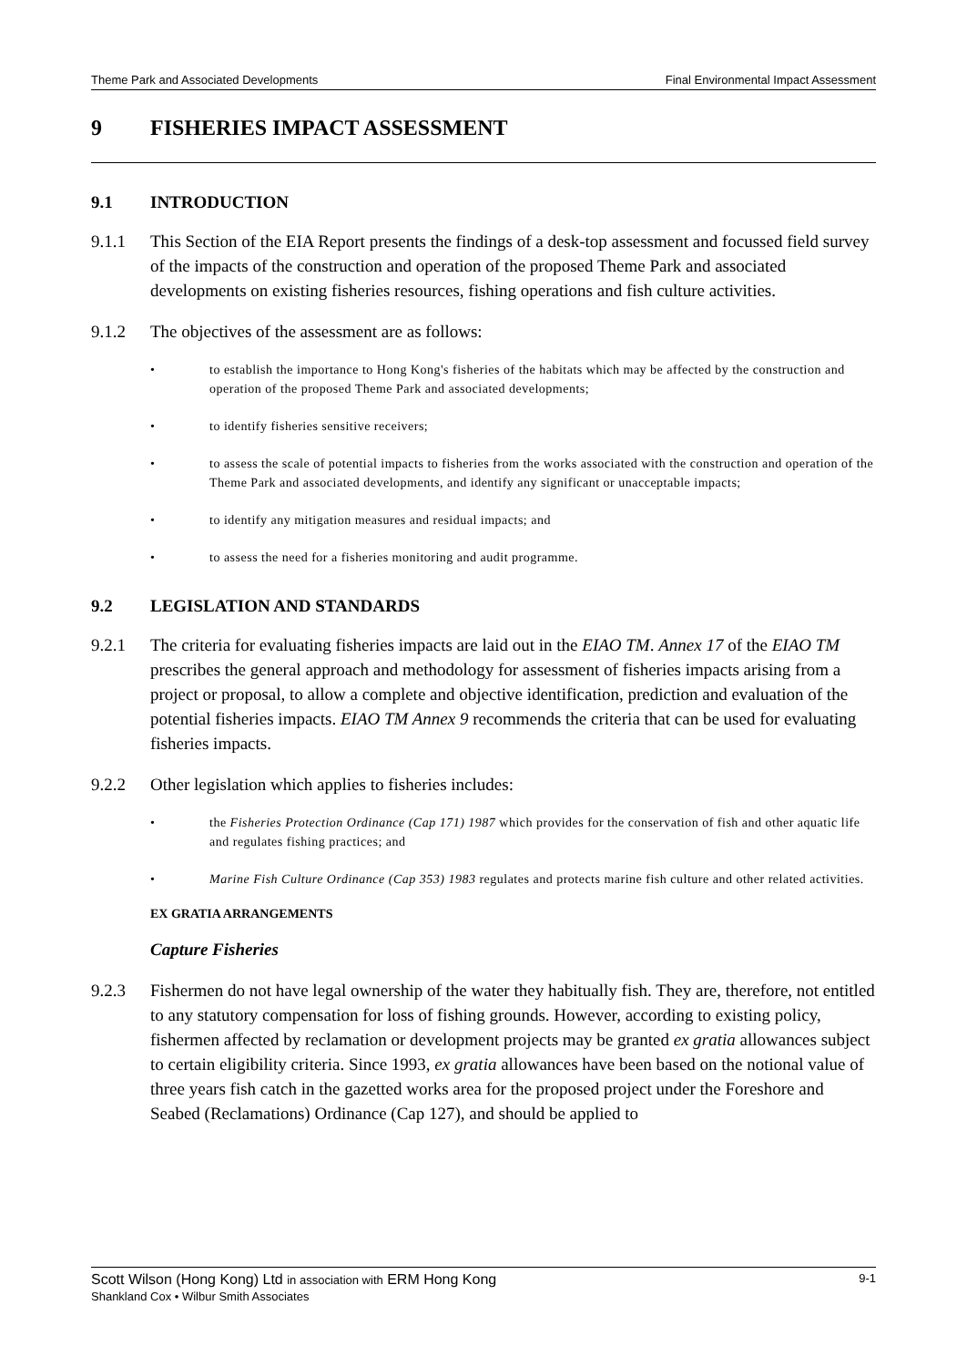Theme Park and Associated Developments Final Environmental Impact Assessment
9 FISHERIES IMPACT ASSESSMENT
9.1 INTRODUCTION
9.1.1 This Section of the EIA Report presents the findings of a desk-top assessment and focussed field survey of the impacts of the construction and operation of the proposed Theme Park and associated developments on existing fisheries resources, fishing operations and fish culture activities.
9.1.2 The objectives of the assessment are as follows:
• to establish the importance to Hong Kong's fisheries of the habitats which may be affected by the construction and operation of the proposed Theme Park and associated developments;
• to identify fisheries sensitive receivers;
• to assess the scale of potential impacts to fisheries from the works associated with the construction and operation of the Theme Park and associated developments, and identify any significant or unacceptable impacts;
• to identify any mitigation measures and residual impacts; and
• to assess the need for a fisheries monitoring and audit programme.
9.2 LEGISLATION AND STANDARDS
9.2.1 The criteria for evaluating fisheries impacts are laid out in the EIAO TM. Annex 17 of the EIAO TM prescribes the general approach and methodology for assessment of fisheries impacts arising from a project or proposal, to allow a complete and objective identification, prediction and evaluation of the potential fisheries impacts. EIAO TM Annex 9 recommends the criteria that can be used for evaluating fisheries impacts.
9.2.2 Other legislation which applies to fisheries includes:
• the Fisheries Protection Ordinance (Cap 171) 1987 which provides for the conservation of fish and other aquatic life and regulates fishing practices; and
• Marine Fish Culture Ordinance (Cap 353) 1983 regulates and protects marine fish culture and other related activities.
EX GRATIA ARRANGEMENTS
Capture Fisheries
9.2.3 Fishermen do not have legal ownership of the water they habitually fish. They are, therefore, not entitled to any statutory compensation for loss of fishing grounds. However, according to existing policy, fishermen affected by reclamation or development projects may be granted ex gratia allowances subject to certain eligibility criteria. Since 1993, ex gratia allowances have been based on the notional value of three years fish catch in the gazetted works area for the proposed project under the Foreshore and Seabed (Reclamations) Ordinance (Cap 127), and should be applied to
Scott Wilson (Hong Kong) Ltd in association with ERM Hong Kong
Shankland Cox • Wilbur Smith Associates
9-1